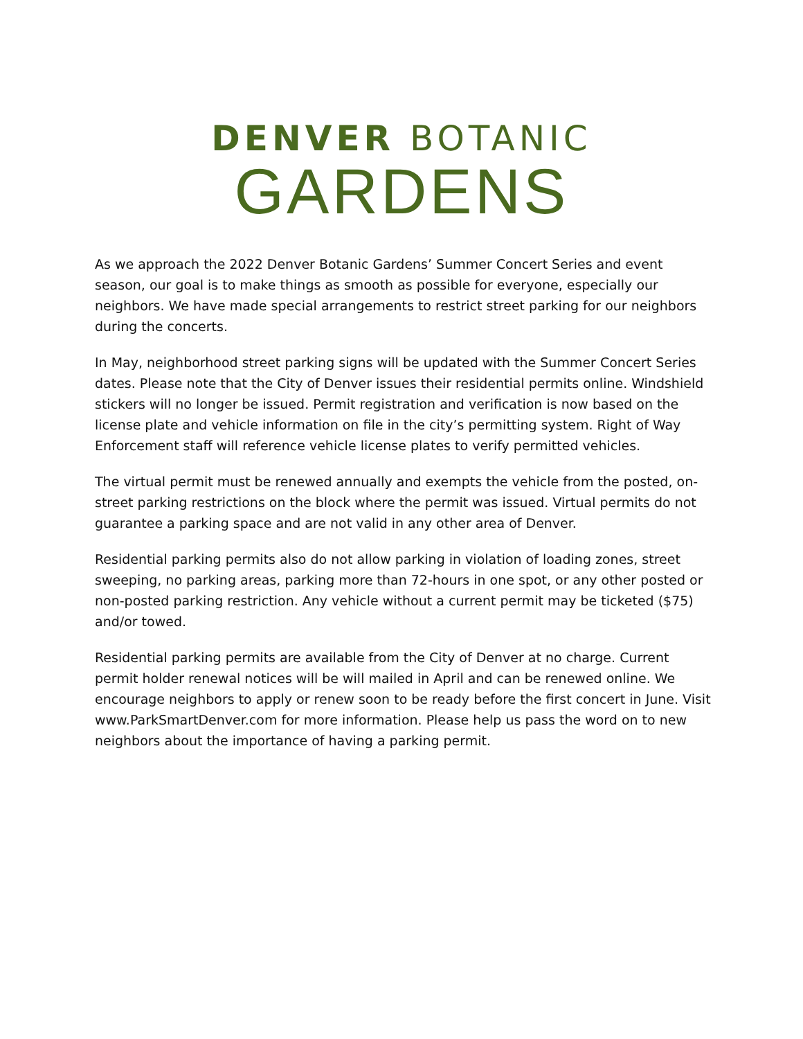DENVER BOTANIC
GARDENS
As we approach the 2022 Denver Botanic Gardens’ Summer Concert Series and event season, our goal is to make things as smooth as possible for everyone, especially our neighbors. We have made special arrangements to restrict street parking for our neighbors during the concerts.
In May, neighborhood street parking signs will be updated with the Summer Concert Series dates. Please note that the City of Denver issues their residential permits online. Windshield stickers will no longer be issued. Permit registration and verification is now based on the license plate and vehicle information on file in the city’s permitting system. Right of Way Enforcement staff will reference vehicle license plates to verify permitted vehicles.
The virtual permit must be renewed annually and exempts the vehicle from the posted, on-street parking restrictions on the block where the permit was issued. Virtual permits do not guarantee a parking space and are not valid in any other area of Denver.
Residential parking permits also do not allow parking in violation of loading zones, street sweeping, no parking areas, parking more than 72-hours in one spot, or any other posted or non-posted parking restriction. Any vehicle without a current permit may be ticketed ($75) and/or towed.
Residential parking permits are available from the City of Denver at no charge. Current permit holder renewal notices will be will mailed in April and can be renewed online. We encourage neighbors to apply or renew soon to be ready before the first concert in June. Visit www.ParkSmartDenver.com for more information. Please help us pass the word on to new neighbors about the importance of having a parking permit.